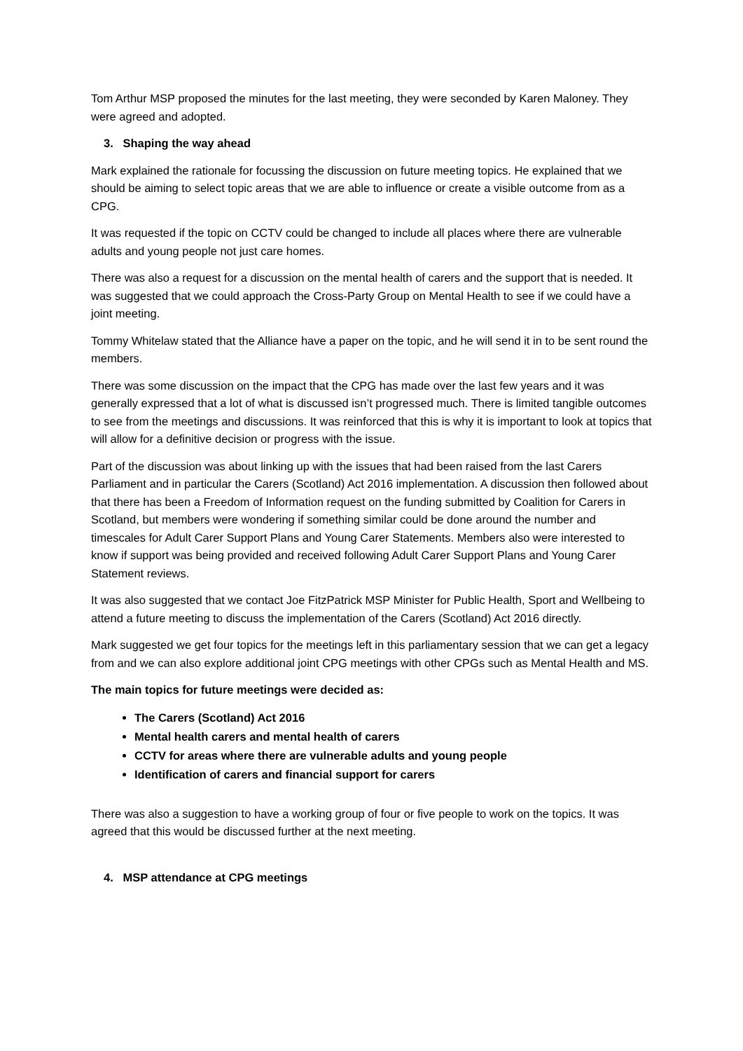Tom Arthur MSP proposed the minutes for the last meeting, they were seconded by Karen Maloney. They were agreed and adopted.
3. Shaping the way ahead
Mark explained the rationale for focussing the discussion on future meeting topics. He explained that we should be aiming to select topic areas that we are able to influence or create a visible outcome from as a CPG.
It was requested if the topic on CCTV could be changed to include all places where there are vulnerable adults and young people not just care homes.
There was also a request for a discussion on the mental health of carers and the support that is needed. It was suggested that we could approach the Cross-Party Group on Mental Health to see if we could have a joint meeting.
Tommy Whitelaw stated that the Alliance have a paper on the topic, and he will send it in to be sent round the members.
There was some discussion on the impact that the CPG has made over the last few years and it was generally expressed that a lot of what is discussed isn’t progressed much. There is limited tangible outcomes to see from the meetings and discussions. It was reinforced that this is why it is important to look at topics that will allow for a definitive decision or progress with the issue.
Part of the discussion was about linking up with the issues that had been raised from the last Carers Parliament and in particular the Carers (Scotland) Act 2016 implementation. A discussion then followed about that there has been a Freedom of Information request on the funding submitted by Coalition for Carers in Scotland, but members were wondering if something similar could be done around the number and timescales for Adult Carer Support Plans and Young Carer Statements. Members also were interested to know if support was being provided and received following Adult Carer Support Plans and Young Carer Statement reviews.
It was also suggested that we contact Joe FitzPatrick MSP Minister for Public Health, Sport and Wellbeing to attend a future meeting to discuss the implementation of the Carers (Scotland) Act 2016 directly.
Mark suggested we get four topics for the meetings left in this parliamentary session that we can get a legacy from and we can also explore additional joint CPG meetings with other CPGs such as Mental Health and MS.
The main topics for future meetings were decided as:
The Carers (Scotland) Act 2016
Mental health carers and mental health of carers
CCTV for areas where there are vulnerable adults and young people
Identification of carers and financial support for carers
There was also a suggestion to have a working group of four or five people to work on the topics. It was agreed that this would be discussed further at the next meeting.
4. MSP attendance at CPG meetings